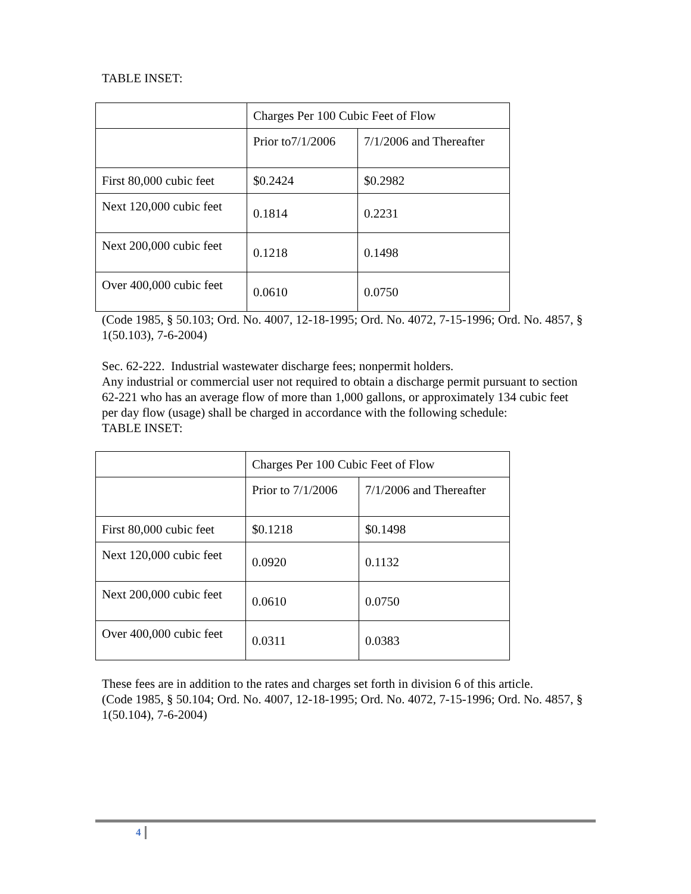TABLE INSET:
| | Charges Per 100 Cubic Feet of Flow | |
| | Prior to7/1/2006 | 7/1/2006 and Thereafter |
| First 80,000 cubic feet | $0.2424 | $0.2982 |
| Next 120,000 cubic feet | 0.1814 | 0.2231 |
| Next 200,000 cubic feet | 0.1218 | 0.1498 |
| Over 400,000 cubic feet | 0.0610 | 0.0750 |
(Code 1985, § 50.103; Ord. No. 4007, 12-18-1995; Ord. No. 4072, 7-15-1996; Ord. No. 4857, § 1(50.103), 7-6-2004)
Sec. 62-222. Industrial wastewater discharge fees; nonpermit holders.
Any industrial or commercial user not required to obtain a discharge permit pursuant to section 62-221 who has an average flow of more than 1,000 gallons, or approximately 134 cubic feet per day flow (usage) shall be charged in accordance with the following schedule:
TABLE INSET:
| | Charges Per 100 Cubic Feet of Flow | |
| | Prior to 7/1/2006 | 7/1/2006 and Thereafter |
| First 80,000 cubic feet | $0.1218 | $0.1498 |
| Next 120,000 cubic feet | 0.0920 | 0.1132 |
| Next 200,000 cubic feet | 0.0610 | 0.0750 |
| Over 400,000 cubic feet | 0.0311 | 0.0383 |
These fees are in addition to the rates and charges set forth in division 6 of this article.
(Code 1985, § 50.104; Ord. No. 4007, 12-18-1995; Ord. No. 4072, 7-15-1996; Ord. No. 4857, § 1(50.104), 7-6-2004)
4